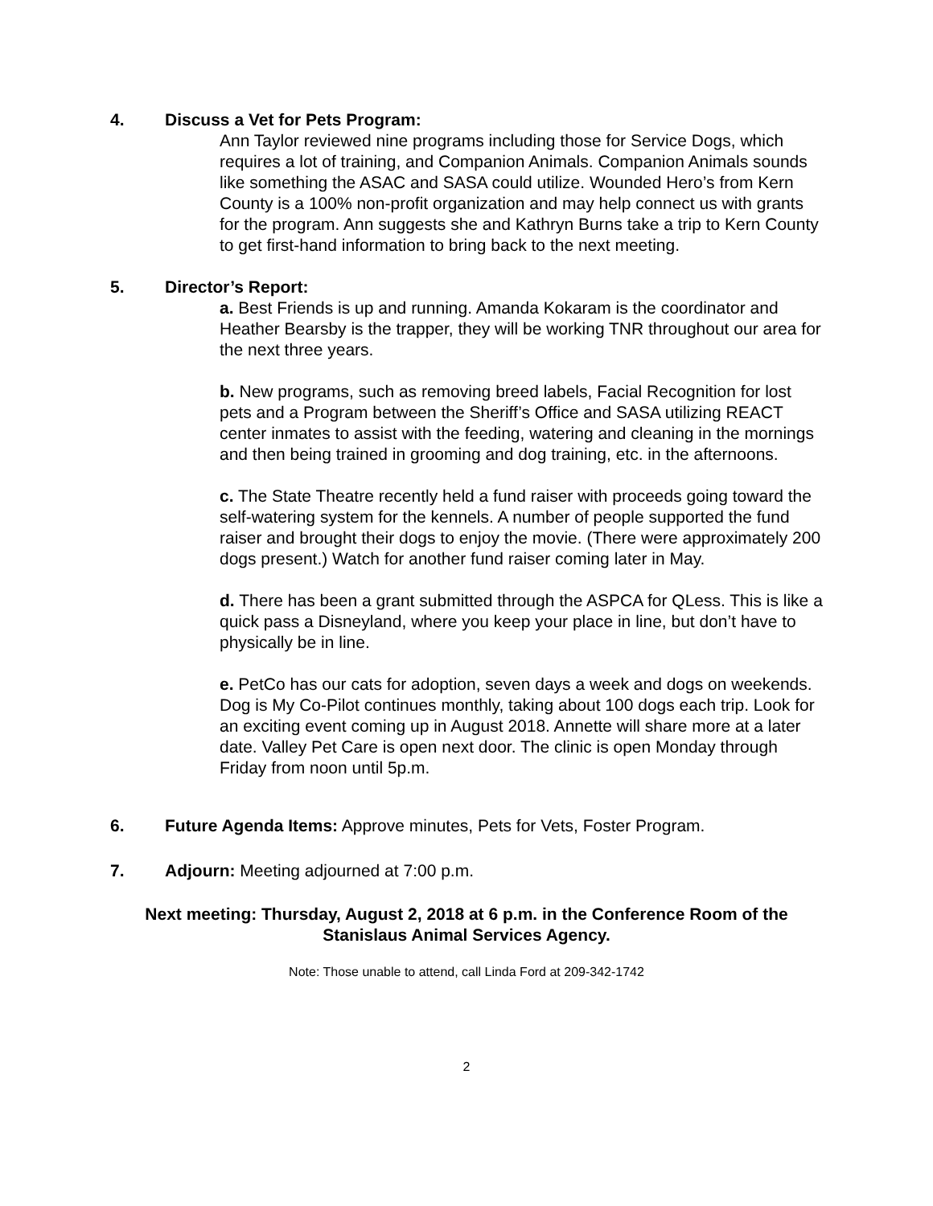4. Discuss a Vet for Pets Program:
Ann Taylor reviewed nine programs including those for Service Dogs, which requires a lot of training, and Companion Animals. Companion Animals sounds like something the ASAC and SASA could utilize. Wounded Hero’s from Kern County is a 100% non-profit organization and may help connect us with grants for the program. Ann suggests she and Kathryn Burns take a trip to Kern County to get first-hand information to bring back to the next meeting.
5. Director’s Report:
a. Best Friends is up and running. Amanda Kokaram is the coordinator and Heather Bearsby is the trapper, they will be working TNR throughout our area for the next three years.
b. New programs, such as removing breed labels, Facial Recognition for lost pets and a Program between the Sheriff’s Office and SASA utilizing REACT center inmates to assist with the feeding, watering and cleaning in the mornings and then being trained in grooming and dog training, etc. in the afternoons.
c. The State Theatre recently held a fund raiser with proceeds going toward the self-watering system for the kennels. A number of people supported the fund raiser and brought their dogs to enjoy the movie. (There were approximately 200 dogs present.) Watch for another fund raiser coming later in May.
d. There has been a grant submitted through the ASPCA for QLess. This is like a quick pass a Disneyland, where you keep your place in line, but don’t have to physically be in line.
e. PetCo has our cats for adoption, seven days a week and dogs on weekends. Dog is My Co-Pilot continues monthly, taking about 100 dogs each trip. Look for an exciting event coming up in August 2018. Annette will share more at a later date. Valley Pet Care is open next door. The clinic is open Monday through Friday from noon until 5p.m.
6. Future Agenda Items: Approve minutes, Pets for Vets, Foster Program.
7. Adjourn: Meeting adjourned at 7:00 p.m.
Next meeting: Thursday, August 2, 2018 at 6 p.m. in the Conference Room of the
Stanislaus Animal Services Agency.
Note: Those unable to attend, call Linda Ford at 209-342-1742
2